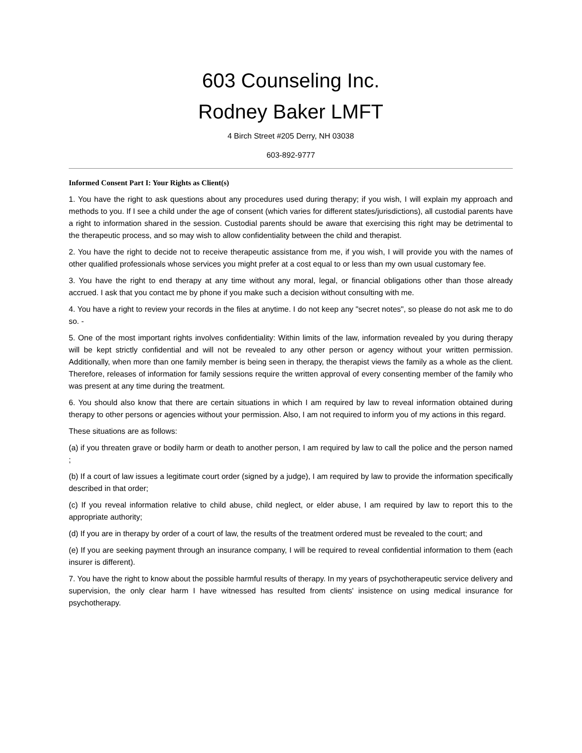603 Counseling Inc.
Rodney Baker LMFT
4 Birch Street #205 Derry, NH 03038
603-892-9777
Informed Consent Part I: Your Rights as Client(s)
1. You have the right to ask questions about any procedures used during therapy; if you wish, I will explain my approach and methods to you. If I see a child under the age of consent (which varies for different states/jurisdictions), all custodial parents have a right to information shared in the session. Custodial parents should be aware that exercising this right may be detrimental to the therapeutic process, and so may wish to allow confidentiality between the child and therapist.
2. You have the right to decide not to receive therapeutic assistance from me, if you wish, I will provide you with the names of other qualified professionals whose services you might prefer at a cost equal to or less than my own usual customary fee.
3. You have the right to end therapy at any time without any moral, legal, or financial obligations other than those already accrued. I ask that you contact me by phone if you make such a decision without consulting with me.
4. You have a right to review your records in the files at anytime. I do not keep any "secret notes", so please do not ask me to do so. -
5. One of the most important rights involves confidentiality: Within limits of the law, information revealed by you during therapy will be kept strictly confidential and will not be revealed to any other person or agency without your written permission. Additionally, when more than one family member is being seen in therapy, the therapist views the family as a whole as the client. Therefore, releases of information for family sessions require the written approval of every consenting member of the family who was present at any time during the treatment.
6. You should also know that there are certain situations in which I am required by law to reveal information obtained during therapy to other persons or agencies without your permission. Also, I am not required to inform you of my actions in this regard.
These situations are as follows:
(a) if you threaten grave or bodily harm or death to another person, I am required by law to call the police and the person named ;
(b) If a court of law issues a legitimate court order (signed by a judge), I am required by law to provide the information specifically described in that order;
(c) If you reveal information relative to child abuse, child neglect, or elder abuse, I am required by law to report this to the appropriate authority;
(d) If you are in therapy by order of a court of law, the results of the treatment ordered must be revealed to the court; and
(e) If you are seeking payment through an insurance company, I will be required to reveal confidential information to them (each insurer is different).
7. You have the right to know about the possible harmful results of therapy. In my years of psychotherapeutic service delivery and supervision, the only clear harm I have witnessed has resulted from clients' insistence on using medical insurance for psychotherapy.